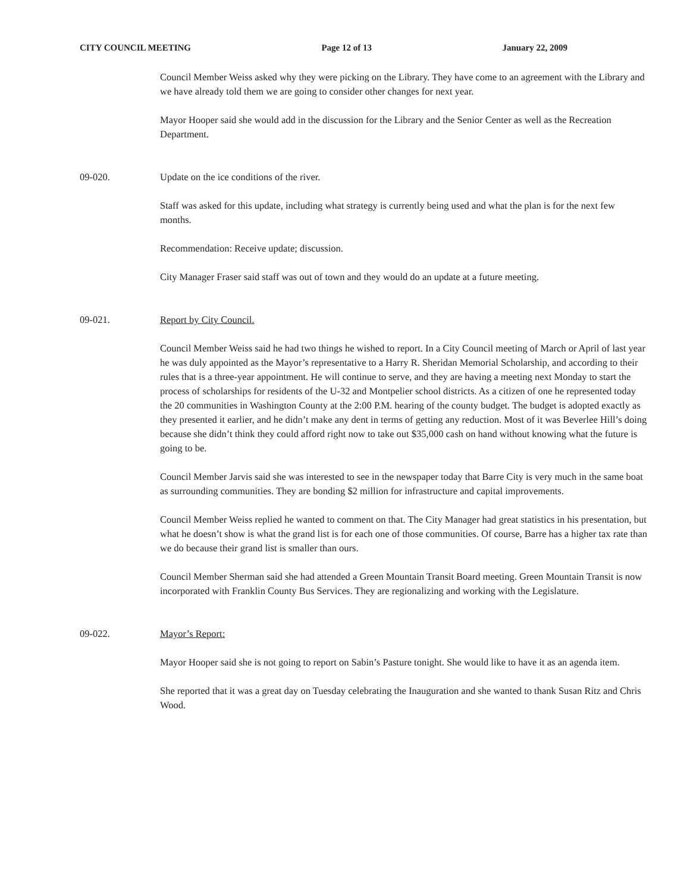CITY COUNCIL MEETING Page 12 of 13 January 22, 2009
Council Member Weiss asked why they were picking on the Library. They have come to an agreement with the Library and we have already told them we are going to consider other changes for next year.
Mayor Hooper said she would add in the discussion for the Library and the Senior Center as well as the Recreation Department.
09-020. Update on the ice conditions of the river.
Staff was asked for this update, including what strategy is currently being used and what the plan is for the next few months.
Recommendation: Receive update; discussion.
City Manager Fraser said staff was out of town and they would do an update at a future meeting.
09-021. Report by City Council.
Council Member Weiss said he had two things he wished to report. In a City Council meeting of March or April of last year he was duly appointed as the Mayor’s representative to a Harry R. Sheridan Memorial Scholarship, and according to their rules that is a three-year appointment. He will continue to serve, and they are having a meeting next Monday to start the process of scholarships for residents of the U-32 and Montpelier school districts. As a citizen of one he represented today the 20 communities in Washington County at the 2:00 P.M. hearing of the county budget. The budget is adopted exactly as they presented it earlier, and he didn’t make any dent in terms of getting any reduction. Most of it was Beverlee Hill’s doing because she didn’t think they could afford right now to take out $35,000 cash on hand without knowing what the future is going to be.
Council Member Jarvis said she was interested to see in the newspaper today that Barre City is very much in the same boat as surrounding communities. They are bonding $2 million for infrastructure and capital improvements.
Council Member Weiss replied he wanted to comment on that. The City Manager had great statistics in his presentation, but what he doesn’t show is what the grand list is for each one of those communities. Of course, Barre has a higher tax rate than we do because their grand list is smaller than ours.
Council Member Sherman said she had attended a Green Mountain Transit Board meeting. Green Mountain Transit is now incorporated with Franklin County Bus Services. They are regionalizing and working with the Legislature.
09-022. Mayor’s Report:
Mayor Hooper said she is not going to report on Sabin’s Pasture tonight. She would like to have it as an agenda item.
She reported that it was a great day on Tuesday celebrating the Inauguration and she wanted to thank Susan Ritz and Chris Wood.